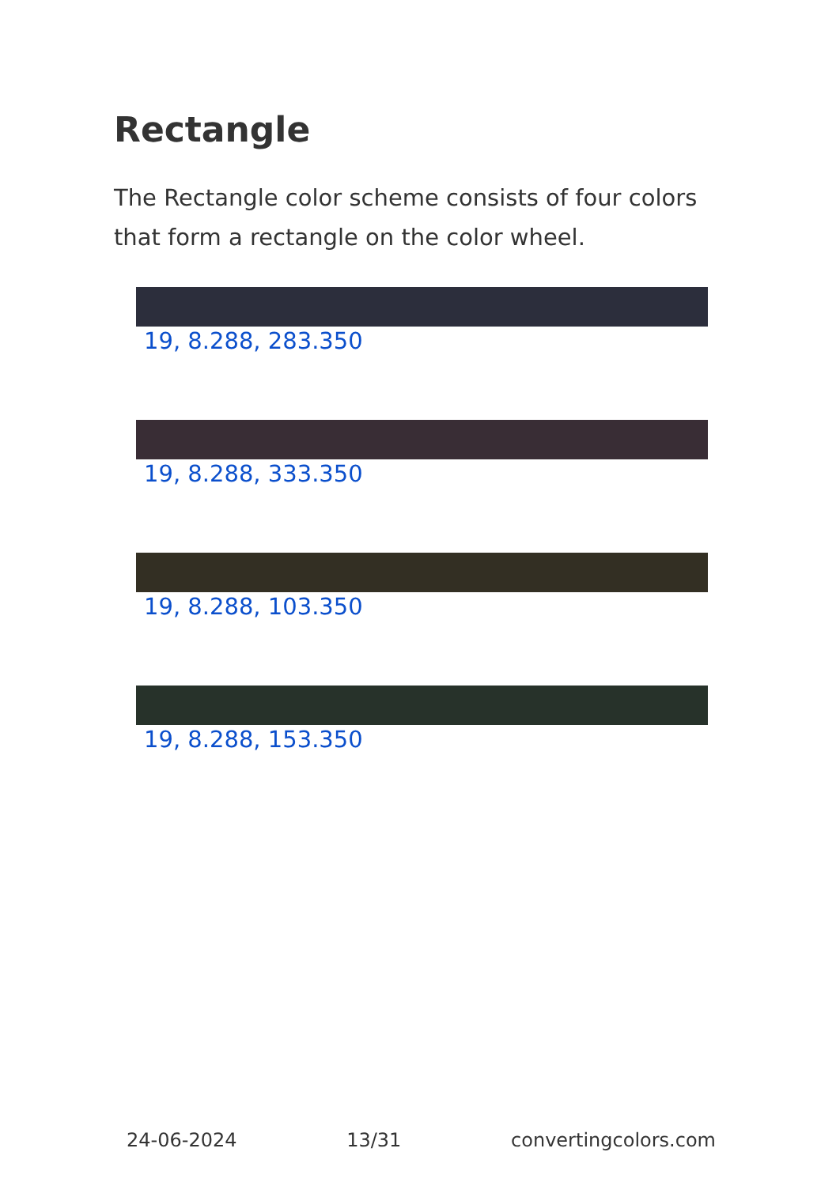Rectangle
The Rectangle color scheme consists of four colors that form a rectangle on the color wheel.
19, 8.288, 283.350
19, 8.288, 333.350
19, 8.288, 103.350
19, 8.288, 153.350
24-06-2024 13/31 convertingcolors.com